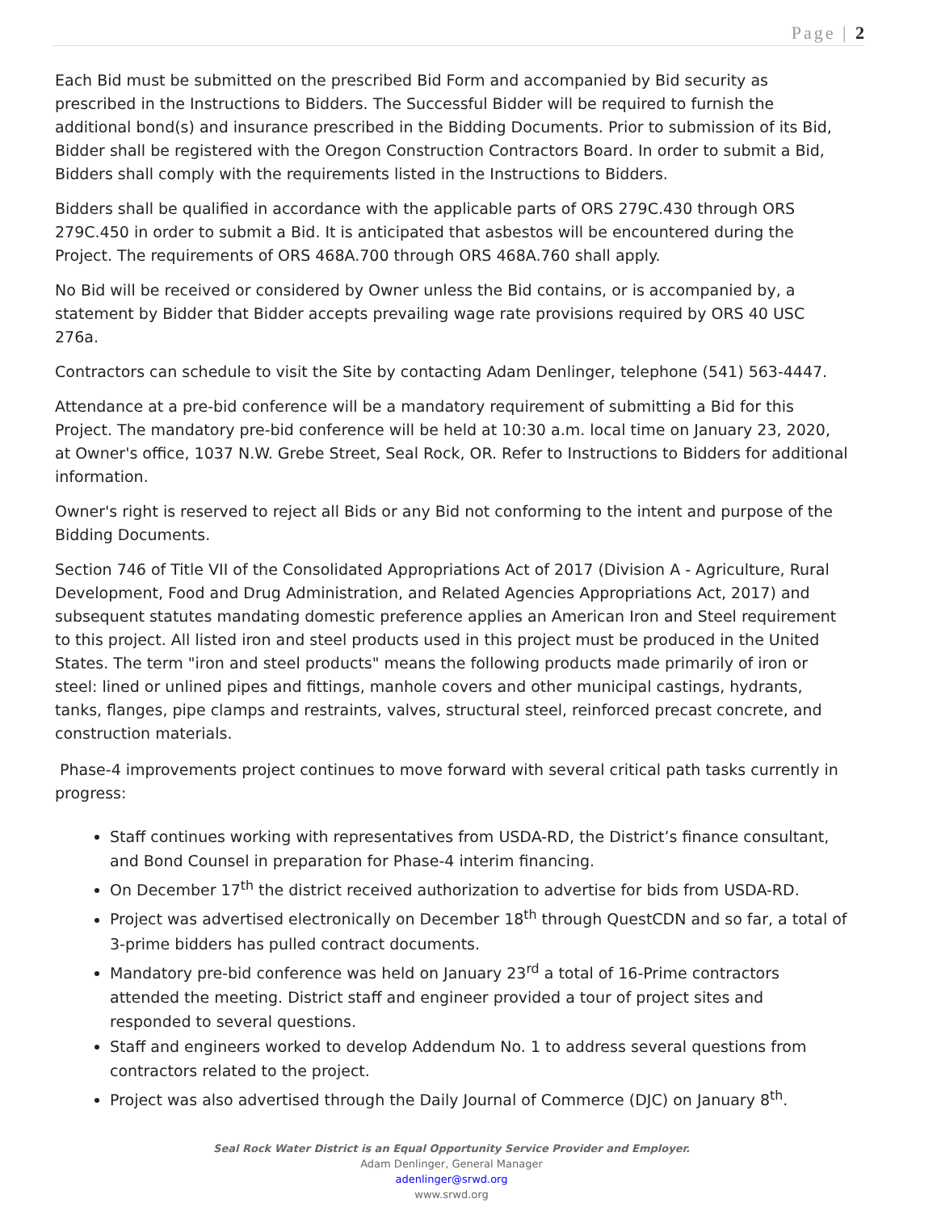Page | 2
Each Bid must be submitted on the prescribed Bid Form and accompanied by Bid security as prescribed in the Instructions to Bidders. The Successful Bidder will be required to furnish the additional bond(s) and insurance prescribed in the Bidding Documents. Prior to submission of its Bid, Bidder shall be registered with the Oregon Construction Contractors Board. In order to submit a Bid, Bidders shall comply with the requirements listed in the Instructions to Bidders.
Bidders shall be qualified in accordance with the applicable parts of ORS 279C.430 through ORS 279C.450 in order to submit a Bid. It is anticipated that asbestos will be encountered during the Project. The requirements of ORS 468A.700 through ORS 468A.760 shall apply.
No Bid will be received or considered by Owner unless the Bid contains, or is accompanied by, a statement by Bidder that Bidder accepts prevailing wage rate provisions required by ORS 40 USC
276a.
Contractors can schedule to visit the Site by contacting Adam Denlinger, telephone (541) 563-4447.
Attendance at a pre-bid conference will be a mandatory requirement of submitting a Bid for this Project. The mandatory pre-bid conference will be held at 10:30 a.m. local time on January 23, 2020, at Owner's office, 1037 N.W. Grebe Street, Seal Rock, OR. Refer to Instructions to Bidders for additional information.
Owner's right is reserved to reject all Bids or any Bid not conforming to the intent and purpose of the Bidding Documents.
Section 746 of Title VII of the Consolidated Appropriations Act of 2017 (Division A - Agriculture, Rural Development, Food and Drug Administration, and Related Agencies Appropriations Act, 2017) and subsequent statutes mandating domestic preference applies an American Iron and Steel requirement to this project. All listed iron and steel products used in this project must be produced in the United States. The term "iron and steel products" means the following products made primarily of iron or steel: lined or unlined pipes and fittings, manhole covers and other municipal castings, hydrants, tanks, flanges, pipe clamps and restraints, valves, structural steel, reinforced precast concrete, and construction materials.
Phase-4 improvements project continues to move forward with several critical path tasks currently in progress:
Staff continues working with representatives from USDA-RD, the District’s finance consultant, and Bond Counsel in preparation for Phase-4 interim financing.
On December 17<sup>th</sup> the district received authorization to advertise for bids from USDA-RD.
Project was advertised electronically on December 18<sup>th</sup> through QuestCDN and so far, a total of 3-prime bidders has pulled contract documents.
Mandatory pre-bid conference was held on January 23<sup>rd</sup> a total of 16-Prime contractors attended the meeting. District staff and engineer provided a tour of project sites and responded to several questions.
Staff and engineers worked to develop Addendum No. 1 to address several questions from contractors related to the project.
Project was also advertised through the Daily Journal of Commerce (DJC) on January 8<sup>th</sup>.
Seal Rock Water District is an Equal Opportunity Service Provider and Employer.
Adam Denlinger, General Manager
adenlinger@srwd.org
www.srwd.org